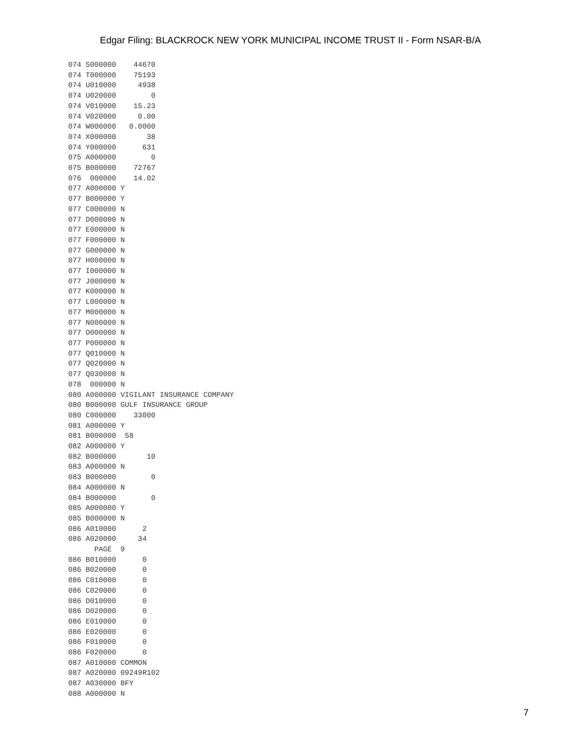Edgar Filing: BLACKROCK NEW YORK MUNICIPAL INCOME TRUST II - Form NSAR-B/A
074 S000000    44670
074 T000000    75193
074 U010000     4938
074 U020000        0
074 V010000    15.23
074 V020000     0.00
074 W000000   0.0000
074 X000000       38
074 Y000000      631
075 A000000        0
075 B000000    72767
076  000000    14.02
077 A000000 Y
077 B000000 Y
077 C000000 N
077 D000000 N
077 E000000 N
077 F000000 N
077 G000000 N
077 H000000 N
077 I000000 N
077 J000000 N
077 K000000 N
077 L000000 N
077 M000000 N
077 N000000 N
077 O000000 N
077 P000000 N
077 Q010000 N
077 Q020000 N
077 Q030000 N
078  000000 N
080 A000000 VIGILANT INSURANCE COMPANY
080 B000000 GULF INSURANCE GROUP
080 C000000    33000
081 A000000 Y
081 B000000  58
082 A000000 Y
082 B000000       10
083 A000000 N
083 B000000        0
084 A000000 N
084 B000000        0
085 A000000 Y
085 B000000 N
086 A010000      2
086 A020000     34
      PAGE  9
086 B010000      0
086 B020000      0
086 C010000      0
086 C020000      0
086 D010000      0
086 D020000      0
086 E010000      0
086 E020000      0
086 F010000      0
086 F020000      0
087 A010000 COMMON
087 A020000 09249R102
087 A030000 BFY
088 A000000 N
7